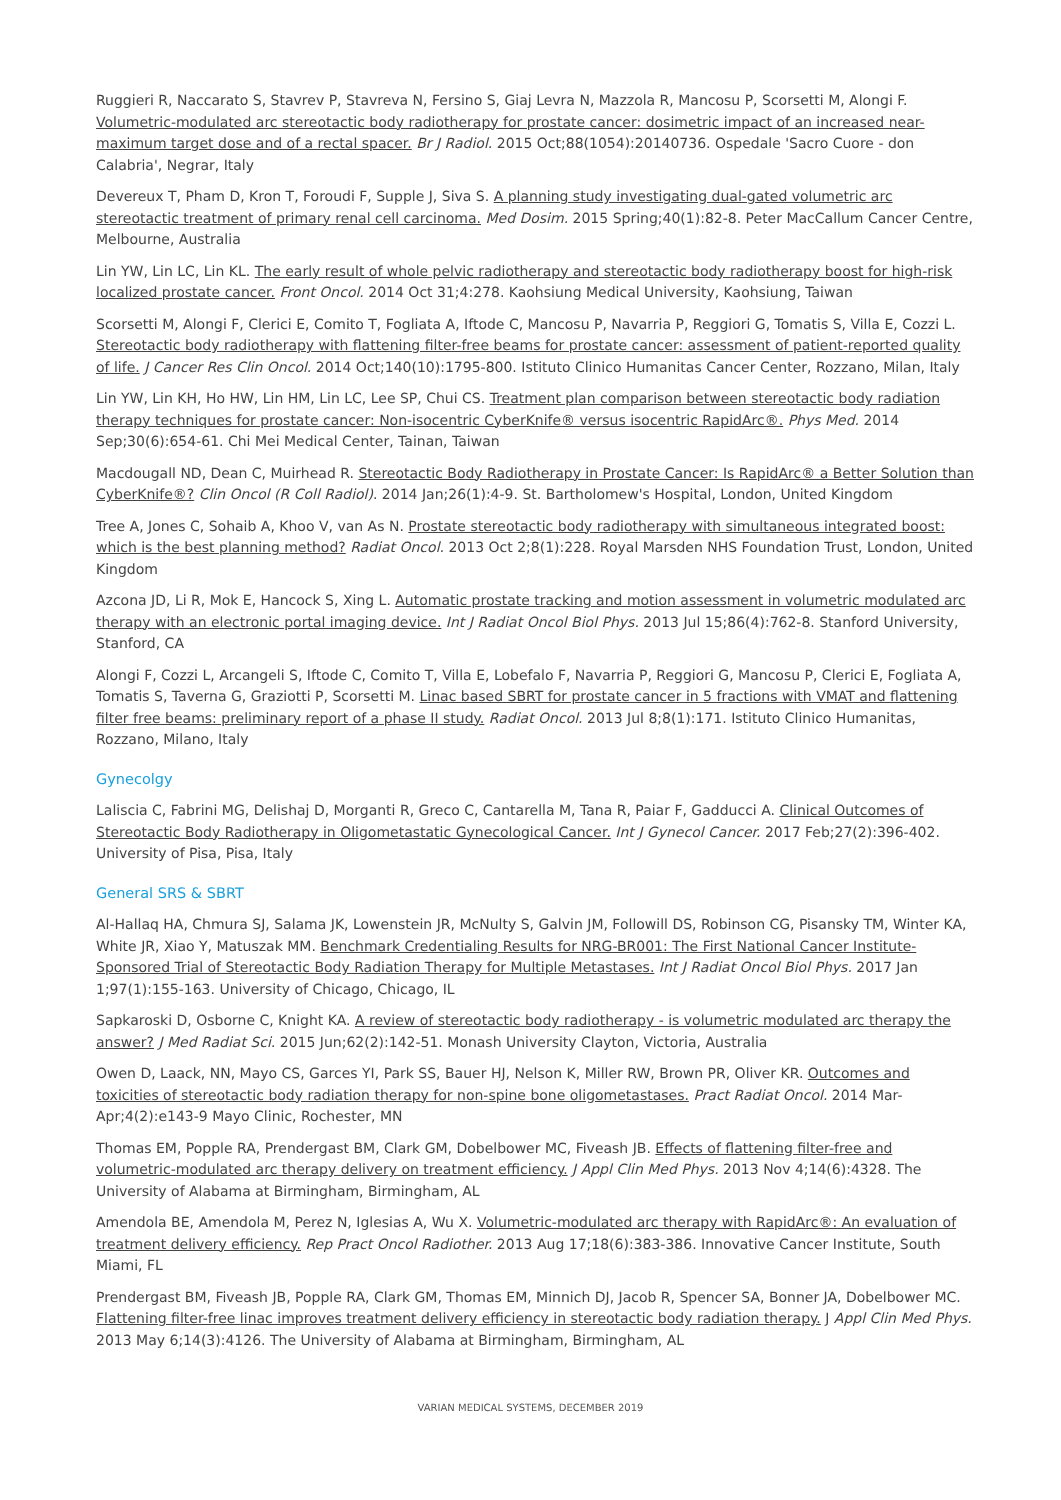Ruggieri R, Naccarato S, Stavrev P, Stavreva N, Fersino S, Giaj Levra N, Mazzola R, Mancosu P, Scorsetti M, Alongi F. Volumetric-modulated arc stereotactic body radiotherapy for prostate cancer: dosimetric impact of an increased near-maximum target dose and of a rectal spacer. Br J Radiol. 2015 Oct;88(1054):20140736. Ospedale 'Sacro Cuore - don Calabria', Negrar, Italy
Devereux T, Pham D, Kron T, Foroudi F, Supple J, Siva S. A planning study investigating dual-gated volumetric arc stereotactic treatment of primary renal cell carcinoma. Med Dosim. 2015 Spring;40(1):82-8. Peter MacCallum Cancer Centre, Melbourne, Australia
Lin YW, Lin LC, Lin KL. The early result of whole pelvic radiotherapy and stereotactic body radiotherapy boost for high-risk localized prostate cancer. Front Oncol. 2014 Oct 31;4:278. Kaohsiung Medical University, Kaohsiung, Taiwan
Scorsetti M, Alongi F, Clerici E, Comito T, Fogliata A, Iftode C, Mancosu P, Navarria P, Reggiori G, Tomatis S, Villa E, Cozzi L. Stereotactic body radiotherapy with flattening filter-free beams for prostate cancer: assessment of patient-reported quality of life. J Cancer Res Clin Oncol. 2014 Oct;140(10):1795-800. Istituto Clinico Humanitas Cancer Center, Rozzano, Milan, Italy
Lin YW, Lin KH, Ho HW, Lin HM, Lin LC, Lee SP, Chui CS. Treatment plan comparison between stereotactic body radiation therapy techniques for prostate cancer: Non-isocentric CyberKnife® versus isocentric RapidArc®. Phys Med. 2014 Sep;30(6):654-61. Chi Mei Medical Center, Tainan, Taiwan
Macdougall ND, Dean C, Muirhead R. Stereotactic Body Radiotherapy in Prostate Cancer: Is RapidArc® a Better Solution than CyberKnife®? Clin Oncol (R Coll Radiol). 2014 Jan;26(1):4-9. St. Bartholomew's Hospital, London, United Kingdom
Tree A, Jones C, Sohaib A, Khoo V, van As N. Prostate stereotactic body radiotherapy with simultaneous integrated boost: which is the best planning method? Radiat Oncol. 2013 Oct 2;8(1):228. Royal Marsden NHS Foundation Trust, London, United Kingdom
Azcona JD, Li R, Mok E, Hancock S, Xing L. Automatic prostate tracking and motion assessment in volumetric modulated arc therapy with an electronic portal imaging device. Int J Radiat Oncol Biol Phys. 2013 Jul 15;86(4):762-8. Stanford University, Stanford, CA
Alongi F, Cozzi L, Arcangeli S, Iftode C, Comito T, Villa E, Lobefalo F, Navarria P, Reggiori G, Mancosu P, Clerici E, Fogliata A, Tomatis S, Taverna G, Graziotti P, Scorsetti M. Linac based SBRT for prostate cancer in 5 fractions with VMAT and flattening filter free beams: preliminary report of a phase II study. Radiat Oncol. 2013 Jul 8;8(1):171. Istituto Clinico Humanitas, Rozzano, Milano, Italy
Gynecolgy
Laliscia C, Fabrini MG, Delishaj D, Morganti R, Greco C, Cantarella M, Tana R, Paiar F, Gadducci A. Clinical Outcomes of Stereotactic Body Radiotherapy in Oligometastatic Gynecological Cancer. Int J Gynecol Cancer. 2017 Feb;27(2):396-402. University of Pisa, Pisa, Italy
General SRS & SBRT
Al-Hallaq HA, Chmura SJ, Salama JK, Lowenstein JR, McNulty S, Galvin JM, Followill DS, Robinson CG, Pisansky TM, Winter KA, White JR, Xiao Y, Matuszak MM. Benchmark Credentialing Results for NRG-BR001: The First National Cancer Institute-Sponsored Trial of Stereotactic Body Radiation Therapy for Multiple Metastases. Int J Radiat Oncol Biol Phys. 2017 Jan 1;97(1):155-163. University of Chicago, Chicago, IL
Sapkaroski D, Osborne C, Knight KA. A review of stereotactic body radiotherapy - is volumetric modulated arc therapy the answer? J Med Radiat Sci. 2015 Jun;62(2):142-51. Monash University Clayton, Victoria, Australia
Owen D, Laack, NN, Mayo CS, Garces YI, Park SS, Bauer HJ, Nelson K, Miller RW, Brown PR, Oliver KR. Outcomes and toxicities of stereotactic body radiation therapy for non-spine bone oligometastases. Pract Radiat Oncol. 2014 Mar-Apr;4(2):e143-9 Mayo Clinic, Rochester, MN
Thomas EM, Popple RA, Prendergast BM, Clark GM, Dobelbower MC, Fiveash JB. Effects of flattening filter-free and volumetric-modulated arc therapy delivery on treatment efficiency. J Appl Clin Med Phys. 2013 Nov 4;14(6):4328. The University of Alabama at Birmingham, Birmingham, AL
Amendola BE, Amendola M, Perez N, Iglesias A, Wu X. Volumetric-modulated arc therapy with RapidArc®: An evaluation of treatment delivery efficiency. Rep Pract Oncol Radiother. 2013 Aug 17;18(6):383-386. Innovative Cancer Institute, South Miami, FL
Prendergast BM, Fiveash JB, Popple RA, Clark GM, Thomas EM, Minnich DJ, Jacob R, Spencer SA, Bonner JA, Dobelbower MC. Flattening filter-free linac improves treatment delivery efficiency in stereotactic body radiation therapy. J Appl Clin Med Phys. 2013 May 6;14(3):4126. The University of Alabama at Birmingham, Birmingham, AL
VARIAN MEDICAL SYSTEMS, DECEMBER 2019